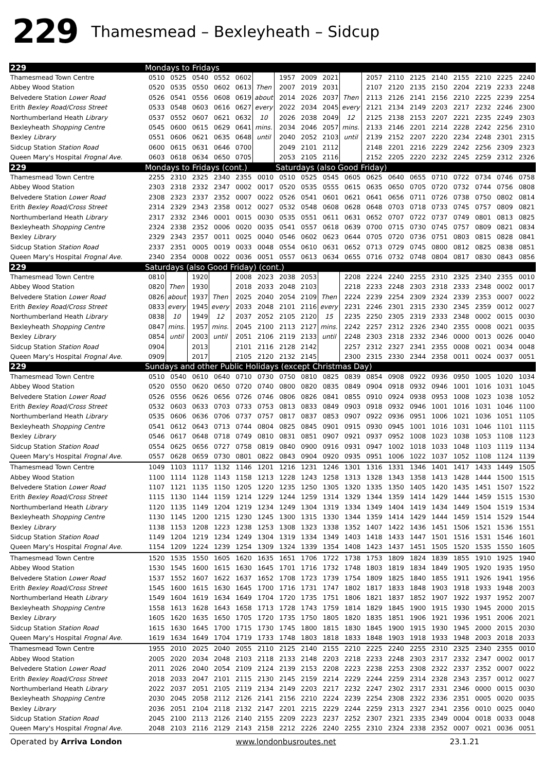229 Thamesmead – Bexleyheath – Sidcup
| 229 | Mondays to Fridays | | | | | | | | | | | | | | | | | |
| --- | --- | --- | --- | --- | --- | --- | --- | --- | --- | --- | --- | --- | --- | --- | --- | --- | --- | --- |
| Thamesmead Town Centre | 0510 | 0525 | 0540 | 0552 | 0602 | | 1957 | 2009 | 2021 | | 2057 | 2110 | 2125 | 2140 | 2155 | 2210 | 2225 | 2240 |
| Abbey Wood Station | 0520 | 0535 | 0550 | 0602 | 0613 | Then | 2007 | 2019 | 2031 | | 2107 | 2120 | 2135 | 2150 | 2204 | 2219 | 2233 | 2248 |
| Belvedere Station Lower Road | 0526 | 0541 | 0556 | 0608 | 0619 | about | 2014 | 2026 | 2037 | Then | 2113 | 2126 | 2141 | 2156 | 2210 | 2225 | 2239 | 2254 |
| Erith Bexley Road/Cross Street | 0533 | 0548 | 0603 | 0616 | 0627 | every | 2022 | 2034 | 2045 | every | 2121 | 2134 | 2149 | 2203 | 2217 | 2232 | 2246 | 2300 |
| Northumberland Heath Library | 0537 | 0552 | 0607 | 0621 | 0632 | 10 | 2026 | 2038 | 2049 | 12 | 2125 | 2138 | 2153 | 2207 | 2221 | 2235 | 2249 | 2303 |
| Bexleyheath Shopping Centre | 0545 | 0600 | 0615 | 0629 | 0641 | mins. | 2034 | 2046 | 2057 | mins. | 2133 | 2146 | 2201 | 2214 | 2228 | 2242 | 2256 | 2310 |
| Bexley Library | 0551 | 0606 | 0621 | 0635 | 0648 | until | 2040 | 2052 | 2103 | until | 2139 | 2152 | 2207 | 2220 | 2234 | 2248 | 2301 | 2315 |
| Sidcup Station Station Road | 0600 | 0615 | 0631 | 0646 | 0700 | | 2049 | 2101 | 2112 | | 2148 | 2201 | 2216 | 2229 | 2242 | 2256 | 2309 | 2323 |
| Queen Mary's Hospital Frognal Ave. | 0603 | 0618 | 0634 | 0650 | 0705 | | 2053 | 2105 | 2116 | | 2152 | 2205 | 2220 | 2232 | 2245 | 2259 | 2312 | 2326 |
| 229 | Mondays to Fridays (cont.) | | | | | | Saturdays (also Good Friday) | | | | | | | | | | | |
| Thamesmead Town Centre | 2255 | 2310 | 2325 | 2340 | 2355 | 0010 | 0510 | 0525 | 0545 | 0605 | 0625 | 0640 | 0655 | 0710 | 0722 | 0734 | 0746 | 0758 |
| Abbey Wood Station | 2303 | 2318 | 2332 | 2347 | 0002 | 0017 | 0520 | 0535 | 0555 | 0615 | 0635 | 0650 | 0705 | 0720 | 0732 | 0744 | 0756 | 0808 |
| Belvedere Station Lower Road | 2308 | 2323 | 2337 | 2352 | 0007 | 0022 | 0526 | 0541 | 0601 | 0621 | 0641 | 0656 | 0711 | 0726 | 0738 | 0750 | 0802 | 0814 |
| Erith Bexley Road/Cross Street | 2314 | 2329 | 2343 | 2358 | 0012 | 0027 | 0532 | 0548 | 0608 | 0628 | 0648 | 0703 | 0718 | 0733 | 0745 | 0757 | 0809 | 0821 |
| Northumberland Heath Library | 2317 | 2332 | 2346 | 0001 | 0015 | 0030 | 0535 | 0551 | 0611 | 0631 | 0652 | 0707 | 0722 | 0737 | 0749 | 0801 | 0813 | 0825 |
| Bexleyheath Shopping Centre | 2324 | 2338 | 2352 | 0006 | 0020 | 0035 | 0541 | 0557 | 0618 | 0639 | 0700 | 0715 | 0730 | 0745 | 0757 | 0809 | 0821 | 0834 |
| Bexley Library | 2329 | 2343 | 2357 | 0011 | 0025 | 0040 | 0546 | 0602 | 0623 | 0644 | 0705 | 0720 | 0736 | 0751 | 0803 | 0815 | 0828 | 0841 |
| Sidcup Station Station Road | 2337 | 2351 | 0005 | 0019 | 0033 | 0048 | 0554 | 0610 | 0631 | 0652 | 0713 | 0729 | 0745 | 0800 | 0812 | 0825 | 0838 | 0851 |
| Queen Mary's Hospital Frognal Ave. | 2340 | 2354 | 0008 | 0022 | 0036 | 0051 | 0557 | 0613 | 0634 | 0655 | 0716 | 0732 | 0748 | 0804 | 0817 | 0830 | 0843 | 0856 |
| 229 | Saturdays (also Good Friday) (cont.) | | | | | | | | | | | | | | | | | |
| Thamesmead Town Centre | 0810 | | 1920 | | 2008 | 2023 | 2038 | 2053 | | 2208 | 2224 | 2240 | 2255 | 2310 | 2325 | 2340 | 2355 | 0010 |
| Abbey Wood Station | 0820 | Then | 1930 | | 2018 | 2033 | 2048 | 2103 | | 2218 | 2233 | 2248 | 2303 | 2318 | 2333 | 2348 | 0002 | 0017 |
| Belvedere Station Lower Road | 0826 | about | 1937 | Then | 2025 | 2040 | 2054 | 2109 | Then | 2224 | 2239 | 2254 | 2309 | 2324 | 2339 | 2353 | 0007 | 0022 |
| Erith Bexley Road/Cross Street | 0833 | every | 1945 | every | 2033 | 2048 | 2101 | 2116 | every | 2231 | 2246 | 2301 | 2315 | 2330 | 2345 | 2359 | 0012 | 0027 |
| Northumberland Heath Library | 0838 | 10 | 1949 | 12 | 2037 | 2052 | 2105 | 2120 | 15 | 2235 | 2250 | 2305 | 2319 | 2333 | 2348 | 0002 | 0015 | 0030 |
| Bexleyheath Shopping Centre | 0847 | mins. | 1957 | mins. | 2045 | 2100 | 2113 | 2127 | mins. | 2242 | 2257 | 2312 | 2326 | 2340 | 2355 | 0008 | 0021 | 0035 |
| Bexley Library | 0854 | until | 2003 | until | 2051 | 2106 | 2119 | 2133 | until | 2248 | 2303 | 2318 | 2332 | 2346 | 0000 | 0013 | 0026 | 0040 |
| Sidcup Station Station Road | 0904 | | 2013 | | 2101 | 2116 | 2128 | 2142 | | 2257 | 2312 | 2327 | 2341 | 2355 | 0008 | 0021 | 0034 | 0048 |
| Queen Mary's Hospital Frognal Ave. | 0909 | | 2017 | | 2105 | 2120 | 2132 | 2145 | | 2300 | 2315 | 2330 | 2344 | 2358 | 0011 | 0024 | 0037 | 0051 |
| 229 | Sundays and other Public Holidays (except Christmas Day) | | | | | | | | | | | | | | | | | |
| Thamesmead Town Centre | 0510 | 0540 | 0610 | 0640 | 0710 | 0730 | 0750 | 0810 | 0825 | 0839 | 0854 | 0908 | 0922 | 0936 | 0950 | 1005 | 1020 | 1034 |
| Abbey Wood Station | 0520 | 0550 | 0620 | 0650 | 0720 | 0740 | 0800 | 0820 | 0835 | 0849 | 0904 | 0918 | 0932 | 0946 | 1001 | 1016 | 1031 | 1045 |
| Belvedere Station Lower Road | 0526 | 0556 | 0626 | 0656 | 0726 | 0746 | 0806 | 0826 | 0841 | 0855 | 0910 | 0924 | 0938 | 0953 | 1008 | 1023 | 1038 | 1052 |
| Erith Bexley Road/Cross Street | 0532 | 0603 | 0633 | 0703 | 0733 | 0753 | 0813 | 0833 | 0849 | 0903 | 0918 | 0932 | 0946 | 1001 | 1016 | 1031 | 1046 | 1100 |
| Northumberland Heath Library | 0535 | 0606 | 0636 | 0706 | 0737 | 0757 | 0817 | 0837 | 0853 | 0907 | 0922 | 0936 | 0951 | 1006 | 1021 | 1036 | 1051 | 1105 |
| Bexleyheath Shopping Centre | 0541 | 0612 | 0643 | 0713 | 0744 | 0804 | 0825 | 0845 | 0901 | 0915 | 0930 | 0945 | 1001 | 1016 | 1031 | 1046 | 1101 | 1115 |
| Bexley Library | 0546 | 0617 | 0648 | 0718 | 0749 | 0810 | 0831 | 0851 | 0907 | 0921 | 0937 | 0952 | 1008 | 1023 | 1038 | 1053 | 1108 | 1123 |
| Sidcup Station Station Road | 0554 | 0625 | 0656 | 0727 | 0758 | 0819 | 0840 | 0900 | 0916 | 0931 | 0947 | 1002 | 1018 | 1033 | 1048 | 1103 | 1119 | 1134 |
| Queen Mary's Hospital Frognal Ave. | 0557 | 0628 | 0659 | 0730 | 0801 | 0822 | 0843 | 0904 | 0920 | 0935 | 0951 | 1006 | 1022 | 1037 | 1052 | 1108 | 1124 | 1139 |
| Thamesmead Town Centre | 1049 | 1103 | 1117 | 1132 | 1146 | 1201 | 1216 | 1231 | 1246 | 1301 | 1316 | 1331 | 1346 | 1401 | 1417 | 1433 | 1449 | 1505 |
| Abbey Wood Station | 1100 | 1114 | 1128 | 1143 | 1158 | 1213 | 1228 | 1243 | 1258 | 1313 | 1328 | 1343 | 1358 | 1413 | 1428 | 1444 | 1500 | 1515 |
| Belvedere Station Lower Road | 1107 | 1121 | 1135 | 1150 | 1205 | 1220 | 1235 | 1250 | 1305 | 1320 | 1335 | 1350 | 1405 | 1420 | 1435 | 1451 | 1507 | 1522 |
| Erith Bexley Road/Cross Street | 1115 | 1130 | 1144 | 1159 | 1214 | 1229 | 1244 | 1259 | 1314 | 1329 | 1344 | 1359 | 1414 | 1429 | 1444 | 1459 | 1515 | 1530 |
| Northumberland Heath Library | 1120 | 1135 | 1149 | 1204 | 1219 | 1234 | 1249 | 1304 | 1319 | 1334 | 1349 | 1404 | 1419 | 1434 | 1449 | 1504 | 1519 | 1534 |
| Bexleyheath Shopping Centre | 1130 | 1145 | 1200 | 1215 | 1230 | 1245 | 1300 | 1315 | 1330 | 1344 | 1359 | 1414 | 1429 | 1444 | 1459 | 1514 | 1529 | 1544 |
| Bexley Library | 1138 | 1153 | 1208 | 1223 | 1238 | 1253 | 1308 | 1323 | 1338 | 1352 | 1407 | 1422 | 1436 | 1451 | 1506 | 1521 | 1536 | 1551 |
| Sidcup Station Station Road | 1149 | 1204 | 1219 | 1234 | 1249 | 1304 | 1319 | 1334 | 1349 | 1403 | 1418 | 1433 | 1447 | 1501 | 1516 | 1531 | 1546 | 1601 |
| Queen Mary's Hospital Frognal Ave. | 1154 | 1209 | 1224 | 1239 | 1254 | 1309 | 1324 | 1339 | 1354 | 1408 | 1423 | 1437 | 1451 | 1505 | 1520 | 1535 | 1550 | 1605 |
| Thamesmead Town Centre | 1520 | 1535 | 1550 | 1605 | 1620 | 1635 | 1651 | 1706 | 1722 | 1738 | 1753 | 1809 | 1824 | 1839 | 1855 | 1910 | 1925 | 1940 |
| Abbey Wood Station | 1530 | 1545 | 1600 | 1615 | 1630 | 1645 | 1701 | 1716 | 1732 | 1748 | 1803 | 1819 | 1834 | 1849 | 1905 | 1920 | 1935 | 1950 |
| Belvedere Station Lower Road | 1537 | 1552 | 1607 | 1622 | 1637 | 1652 | 1708 | 1723 | 1739 | 1754 | 1809 | 1825 | 1840 | 1855 | 1911 | 1926 | 1941 | 1956 |
| Erith Bexley Road/Cross Street | 1545 | 1600 | 1615 | 1630 | 1645 | 1700 | 1716 | 1731 | 1747 | 1802 | 1817 | 1833 | 1848 | 1903 | 1918 | 1933 | 1948 | 2003 |
| Northumberland Heath Library | 1549 | 1604 | 1619 | 1634 | 1649 | 1704 | 1720 | 1735 | 1751 | 1806 | 1821 | 1837 | 1852 | 1907 | 1922 | 1937 | 1952 | 2007 |
| Bexleyheath Shopping Centre | 1558 | 1613 | 1628 | 1643 | 1658 | 1713 | 1728 | 1743 | 1759 | 1814 | 1829 | 1845 | 1900 | 1915 | 1930 | 1945 | 2000 | 2015 |
| Bexley Library | 1605 | 1620 | 1635 | 1650 | 1705 | 1720 | 1735 | 1750 | 1805 | 1820 | 1835 | 1851 | 1906 | 1921 | 1936 | 1951 | 2006 | 2021 |
| Sidcup Station Station Road | 1615 | 1630 | 1645 | 1700 | 1715 | 1730 | 1745 | 1800 | 1815 | 1830 | 1845 | 1900 | 1915 | 1930 | 1945 | 2000 | 2015 | 2030 |
| Queen Mary's Hospital Frognal Ave. | 1619 | 1634 | 1649 | 1704 | 1719 | 1733 | 1748 | 1803 | 1818 | 1833 | 1848 | 1903 | 1918 | 1933 | 1948 | 2003 | 2018 | 2033 |
| Thamesmead Town Centre | 1955 | 2010 | 2025 | 2040 | 2055 | 2110 | 2125 | 2140 | 2155 | 2210 | 2225 | 2240 | 2255 | 2310 | 2325 | 2340 | 2355 | 0010 |
| Abbey Wood Station | 2005 | 2020 | 2034 | 2048 | 2103 | 2118 | 2133 | 2148 | 2203 | 2218 | 2233 | 2248 | 2303 | 2317 | 2332 | 2347 | 0002 | 0017 |
| Belvedere Station Lower Road | 2011 | 2026 | 2040 | 2054 | 2109 | 2124 | 2139 | 2153 | 2208 | 2223 | 2238 | 2253 | 2308 | 2322 | 2337 | 2352 | 0007 | 0022 |
| Erith Bexley Road/Cross Street | 2018 | 2033 | 2047 | 2101 | 2115 | 2130 | 2145 | 2159 | 2214 | 2229 | 2244 | 2259 | 2314 | 2328 | 2343 | 2357 | 0012 | 0027 |
| Northumberland Heath Library | 2022 | 2037 | 2051 | 2105 | 2119 | 2134 | 2149 | 2203 | 2217 | 2232 | 2247 | 2302 | 2317 | 2331 | 2346 | 0000 | 0015 | 0030 |
| Bexleyheath Shopping Centre | 2030 | 2045 | 2058 | 2112 | 2126 | 2141 | 2156 | 2210 | 2224 | 2239 | 2254 | 2308 | 2322 | 2336 | 2351 | 0005 | 0020 | 0035 |
| Bexley Library | 2036 | 2051 | 2104 | 2118 | 2132 | 2147 | 2201 | 2215 | 2229 | 2244 | 2259 | 2313 | 2327 | 2341 | 2356 | 0010 | 0025 | 0040 |
| Sidcup Station Station Road | 2045 | 2100 | 2113 | 2126 | 2140 | 2155 | 2209 | 2223 | 2237 | 2252 | 2307 | 2321 | 2335 | 2349 | 0004 | 0018 | 0033 | 0048 |
| Queen Mary's Hospital Frognal Ave. | 2048 | 2103 | 2116 | 2129 | 2143 | 2158 | 2212 | 2226 | 2240 | 2255 | 2310 | 2324 | 2338 | 2352 | 0007 | 0021 | 0036 | 0051 |
Operated by Arriva London www.londonbusroutes.net 23.1.21